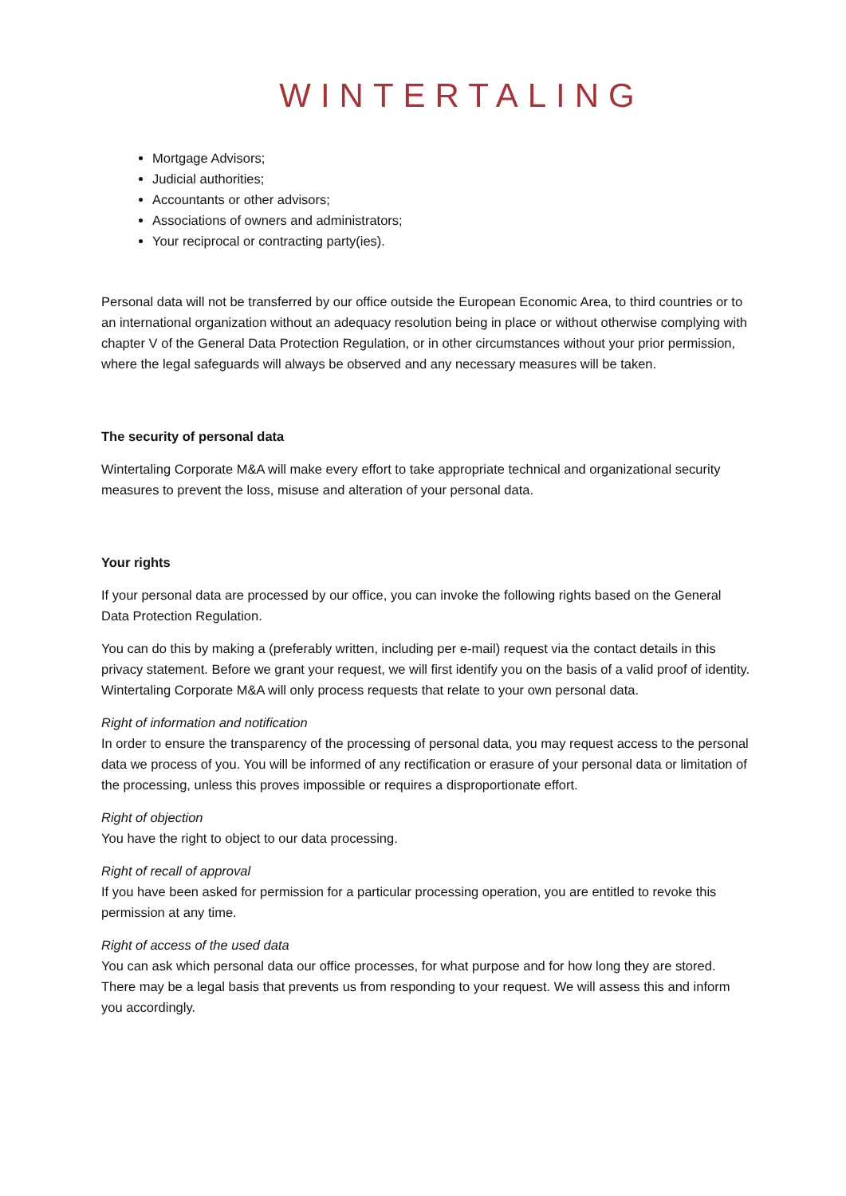WINTERTALING
Mortgage Advisors;
Judicial authorities;
Accountants or other advisors;
Associations of owners and administrators;
Your reciprocal or contracting party(ies).
Personal data will not be transferred by our office outside the European Economic Area, to third countries or to an international organization without an adequacy resolution being in place or without otherwise complying with chapter V of the General Data Protection Regulation, or in other circumstances without your prior permission, where the legal safeguards will always be observed and any necessary measures will be taken.
The security of personal data
Wintertaling Corporate M&A will make every effort to take appropriate technical and organizational security measures to prevent the loss, misuse and alteration of your personal data.
Your rights
If your personal data are processed by our office, you can invoke the following rights based on the General Data Protection Regulation.
You can do this by making a (preferably written, including per e-mail) request via the contact details in this privacy statement. Before we grant your request, we will first identify you on the basis of a valid proof of identity. Wintertaling Corporate M&A will only process requests that relate to your own personal data.
Right of information and notification
In order to ensure the transparency of the processing of personal data, you may request access to the personal data we process of you. You will be informed of any rectification or erasure of your personal data or limitation of the processing, unless this proves impossible or requires a disproportionate effort.
Right of objection
You have the right to object to our data processing.
Right of recall of approval
If you have been asked for permission for a particular processing operation, you are entitled to revoke this permission at any time.
Right of access of the used data
You can ask which personal data our office processes, for what purpose and for how long they are stored. There may be a legal basis that prevents us from responding to your request. We will assess this and inform you accordingly.